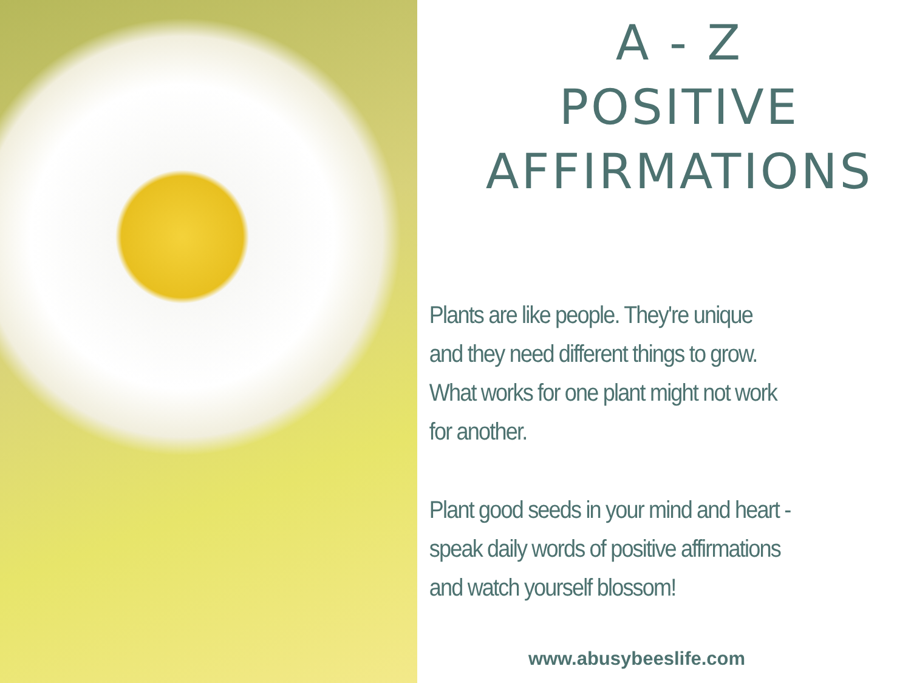A - Z
POSITIVE
AFFIRMATIONS
Plants are like people. They're unique
and they need different things to grow.
What works for one plant might not work
for another.
Plant good seeds in your mind and heart -
speak daily words of positive affirmations
and watch yourself blossom!
www.abusybeeslife.com